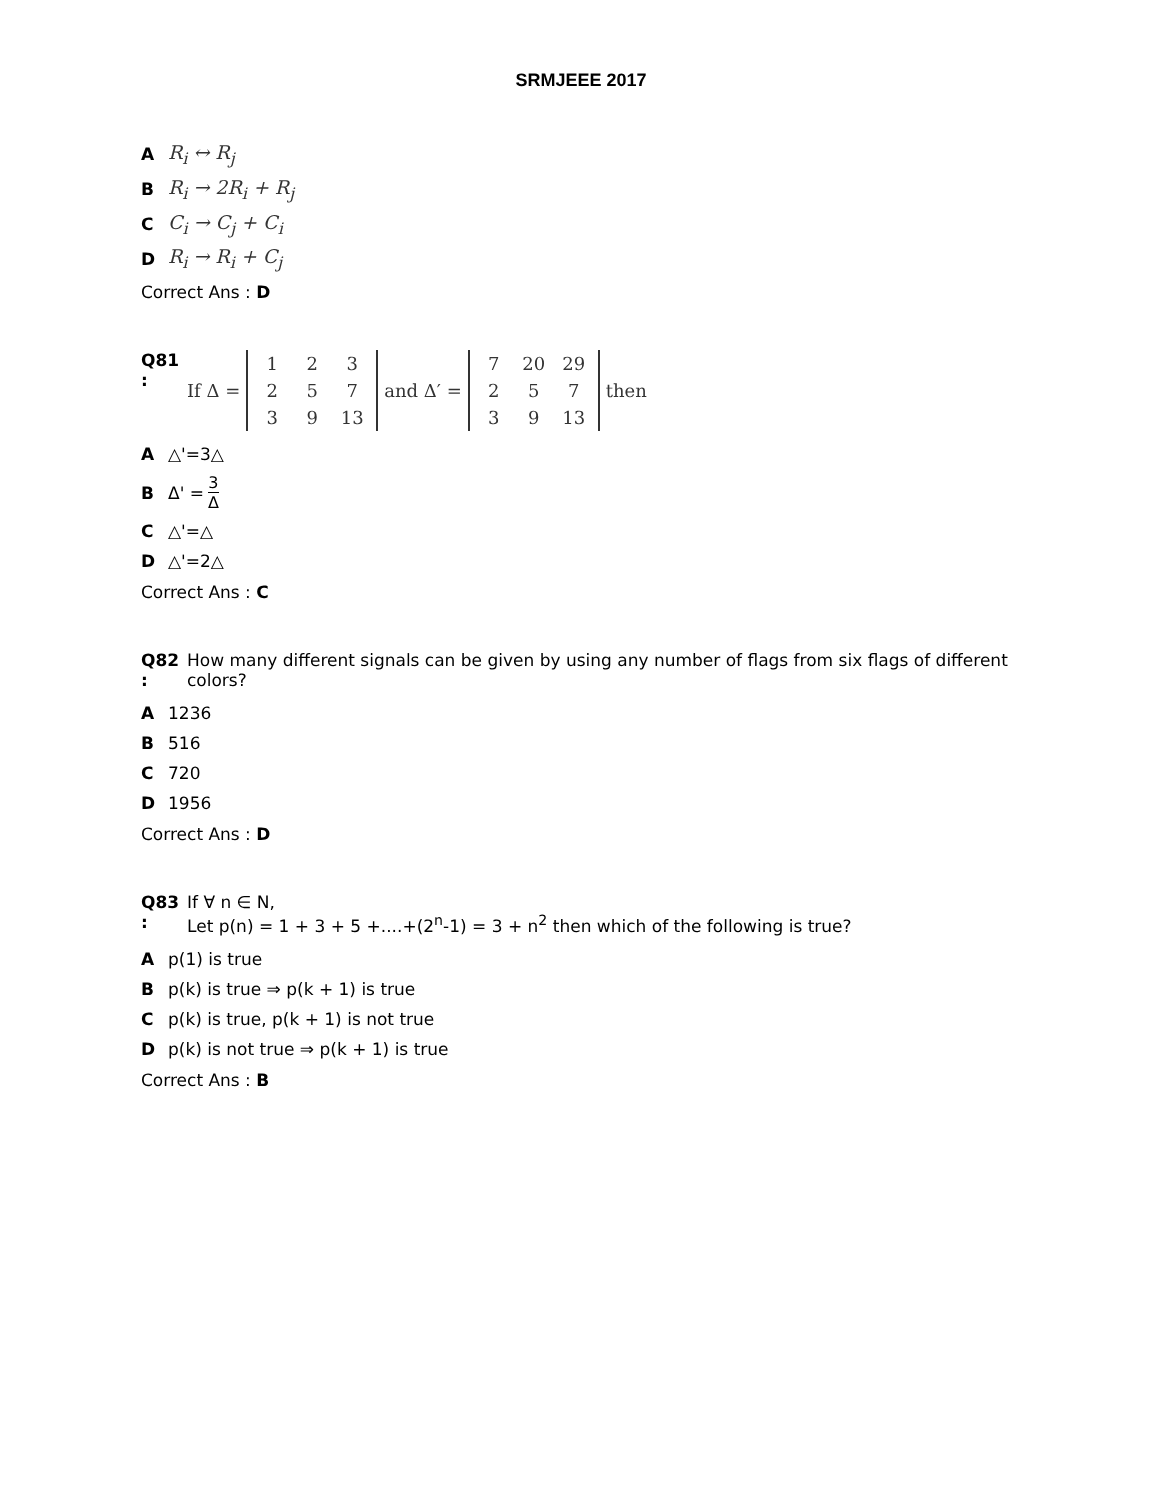SRMJEEE 2017
A R<sub>i</sub> ↔ R<sub>j</sub>
B R<sub>i</sub> → 2R<sub>i</sub> + R<sub>j</sub>
C C<sub>i</sub> → C<sub>j</sub> + C<sub>i</sub>
D R<sub>i</sub> → R<sub>i</sub> + C<sub>j</sub>
Correct Ans : D
Q81 :
If Δ =
12325739 13
and Δ′ =
7 20 29 25739 13
then
A △'=3△
B Δ' = 3 Δ
C △'=△
D △'=2△
Correct Ans : C
Q82 :
How many different signals can be given by using any number of flags from six flags of different colors?
A 1236
B 516
C 720
D 1956
Correct Ans : D
Q83 :
If ∀ n ∈ N,
Let p(n) = 1 + 3 + 5 +....+(2<sup>n</sup>-1) = 3 + n<sup>2</sup> then which of the following is true?
Ap(1) is true
Bp(k) is true ⇒ p(k + 1) is true
Cp(k) is true, p(k + 1) is not true
Dp(k) is not true ⇒ p(k + 1) is true
Correct Ans : B